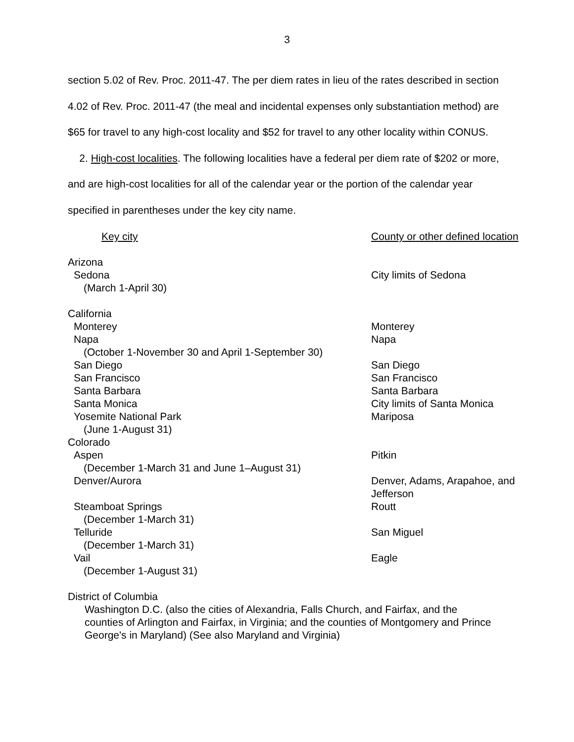3
section 5.02 of Rev. Proc. 2011-47. The per diem rates in lieu of the rates described in section 4.02 of Rev. Proc. 2011-47 (the meal and incidental expenses only substantiation method) are $65 for travel to any high-cost locality and $52 for travel to any other locality within CONUS.
2. High-cost localities. The following localities have a federal per diem rate of $202 or more, and are high-cost localities for all of the calendar year or the portion of the calendar year specified in parentheses under the key city name.
| Key city | County or other defined location |
| Arizona | |
| Sedona | City limits of Sedona |
| (March 1-April 30) | |
| California | |
| Monterey | Monterey |
| Napa | Napa |
| (October 1-November 30 and April 1-September 30) | |
| San Diego | San Diego |
| San Francisco | San Francisco |
| Santa Barbara | Santa Barbara |
| Santa Monica | City limits of Santa Monica |
| Yosemite National Park | Mariposa |
| (June 1-August 31) | |
| Colorado | |
| Aspen | Pitkin |
| (December 1-March 31 and June 1–August 31) | |
| Denver/Aurora | Denver, Adams, Arapahoe, and Jefferson |
| Steamboat Springs | Routt |
| (December 1-March 31) | |
| Telluride | San Miguel |
| (December 1-March 31) | |
| Vail | Eagle |
| (December 1-August 31) | |
| District of Columbia | |
Washington D.C. (also the cities of Alexandria, Falls Church, and Fairfax, and the counties of Arlington and Fairfax, in Virginia; and the counties of Montgomery and Prince George's in Maryland) (See also Maryland and Virginia)